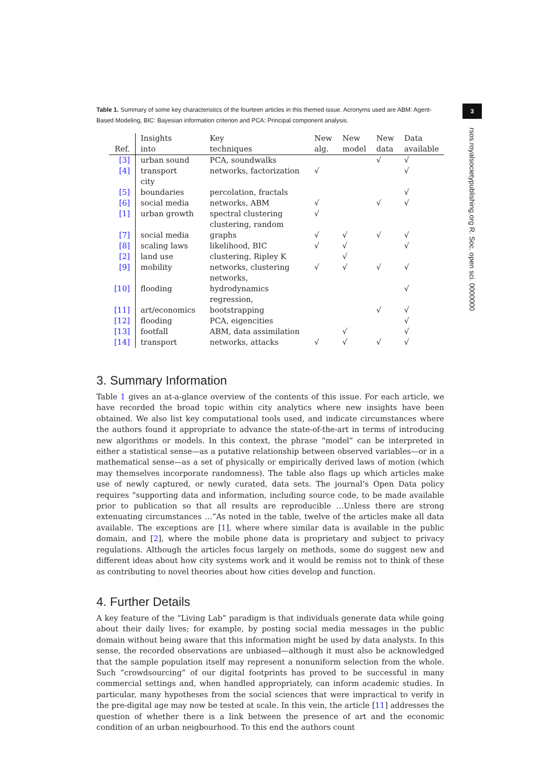3
rsos.royalsocietypublishing.org R. Soc. open sci. 0000000
Table 1. Summary of some key characteristics of the fourteen articles in this themed issue. Acronyms used are ABM: Agent-Based Modeling, BIC: Bayesian information criterion and PCA: Principal component analysis.
| | Insights | Key | New | New | New | Data |
| --- | --- | --- | --- | --- | --- | --- |
| Ref. | into | techniques | alg. | model | data | available |
| [3] | urban sound | PCA, soundwalks | | | √ | √ |
| [4] | transport | networks, factorization | √ | | | √ |
| [5] | city boundaries | percolation, fractals | | | | √ |
| [6] | social media | networks, ABM | √ | | √ | √ |
| [1] | urban growth | spectral clustering | √ | | | |
| [7] | social media | clustering, random graphs | √ | √ | √ | √ |
| [8] | scaling laws | likelihood, BIC | √ | √ | | √ |
| [2] | land use | clustering, Ripley K | | √ | | |
| [9] | mobility | networks, clustering | √ | √ | √ | √ |
| [10] | flooding | networks, hydrodynamics | | | | √ |
| [11] | art/economics | regression, bootstrapping | | | √ | √ |
| [12] | flooding | PCA, eigencities | | | | √ |
| [13] | footfall | ABM, data assimilation | | √ | | √ |
| [14] | transport | networks, attacks | √ | √ | √ | √ |
3. Summary Information
Table 1 gives an at-a-glance overview of the contents of this issue. For each article, we have recorded the broad topic within city analytics where new insights have been obtained. We also list key computational tools used, and indicate circumstances where the authors found it appropriate to advance the state-of-the-art in terms of introducing new algorithms or models. In this context, the phrase “model” can be interpreted in either a statistical sense—as a putative relationship between observed variables—or in a mathematical sense—as a set of physically or empirically derived laws of motion (which may themselves incorporate randomness). The table also flags up which articles make use of newly captured, or newly curated, data sets. The journal’s Open Data policy requires “supporting data and information, including source code, to be made available prior to publication so that all results are reproducible …Unless there are strong extenuating circumstances …”As noted in the table, twelve of the articles make all data available. The exceptions are [1], where where similar data is available in the public domain, and [2], where the mobile phone data is proprietary and subject to privacy regulations. Although the articles focus largely on methods, some do suggest new and different ideas about how city systems work and it would be remiss not to think of these as contributing to novel theories about how cities develop and function.
4. Further Details
A key feature of the “Living Lab” paradigm is that individuals generate data while going about their daily lives; for example, by posting social media messages in the public domain without being aware that this information might be used by data analysts. In this sense, the recorded observations are unbiased—although it must also be acknowledged that the sample population itself may represent a nonuniform selection from the whole. Such “crowdsourcing” of our digital footprints has proved to be successful in many commercial settings and, when handled appropriately, can inform academic studies. In particular, many hypotheses from the social sciences that were impractical to verify in the pre-digital age may now be tested at scale. In this vein, the article [11] addresses the question of whether there is a link between the presence of art and the economic condition of an urban neigbourhood. To this end the authors count